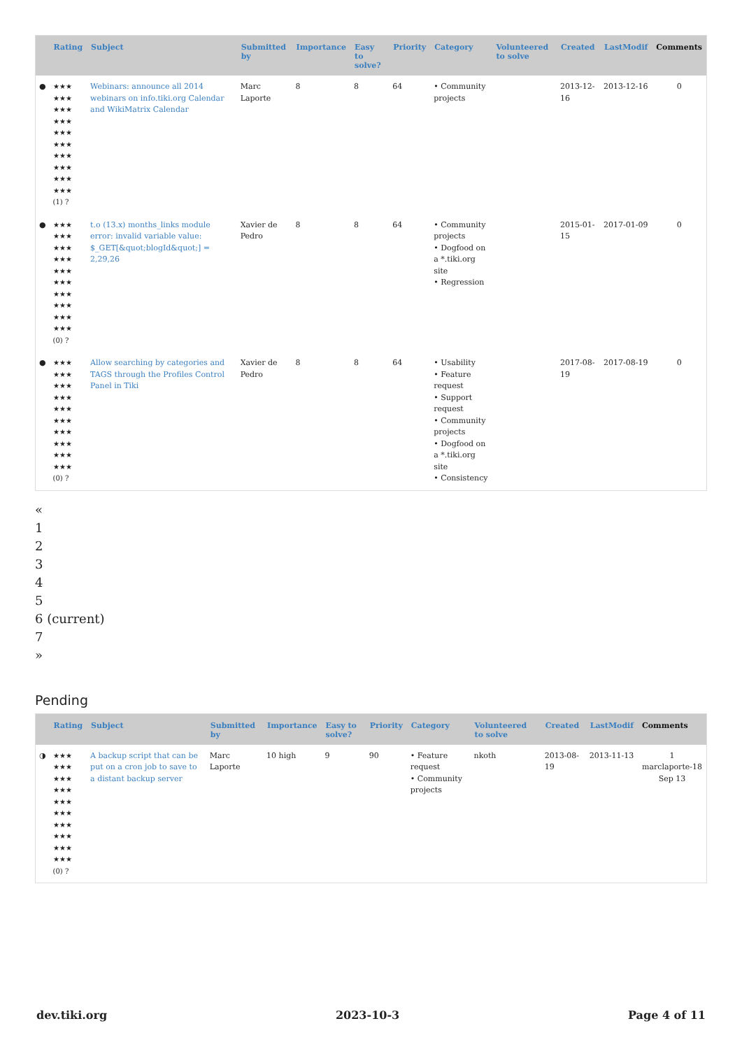| | Rating | Subject | Submitted by | Importance | Easy to solve? | Priority | Category | Volunteered to solve | Created | LastModif | Comments |
| --- | --- | --- | --- | --- | --- | --- | --- | --- | --- | --- | --- |
| ● | ★★★ ★★★ ★★★ ★★★ ★★★ ★★★ ★★★ ★★★ ★★★ ★★★ (1) ? | Webinars: announce all 2014 webinars on info.tiki.org Calendar and WikiMatrix Calendar | Marc Laporte | 8 | 8 | 64 | • Community projects | | 2013-12-16 | 2013-12-16 | 0 |
| ● | ★★★ ★★★ ★★★ ★★★ ★★★ ★★★ ★★★ ★★★ ★★★ ★★★ (0) ? | t.o (13.x) months_links module error: invalid variable value: $_GET[&quot;blogId&quot;] = 2,29,26 | Xavier de Pedro | 8 | 8 | 64 | • Community projects • Dogfood on a *.tiki.org site • Regression | | 2015-01-15 | 2017-01-09 | 0 |
| ● | ★★★ ★★★ ★★★ ★★★ ★★★ ★★★ ★★★ ★★★ ★★★ ★★★ (0) ? | Allow searching by categories and TAGS through the Profiles Control Panel in Tiki | Xavier de Pedro | 8 | 8 | 64 | • Usability • Feature request • Support request • Community projects • Dogfood on a *.tiki.org site • Consistency | | 2017-08-19 | 2017-08-19 | 0 |
«
1
2
3
4
5
6 (current)
7
»
Pending
| | Rating | Subject | Submitted by | Importance | Easy to solve? | Priority | Category | Volunteered to solve | Created | LastModif | Comments |
| --- | --- | --- | --- | --- | --- | --- | --- | --- | --- | --- | --- |
| ◑ | ★★★ ★★★ ★★★ ★★★ ★★★ ★★★ ★★★ ★★★ ★★★ ★★★ (0) ? | A backup script that can be put on a cron job to save to a distant backup server | Marc Laporte | 10 high | 9 | 90 | • Feature request • Community projects | nkoth | 2013-08-19 | 2013-11-13 | 1 marclaporte-18 Sep 13 |
dev.tiki.org 2023-10-3 Page 4 of 11